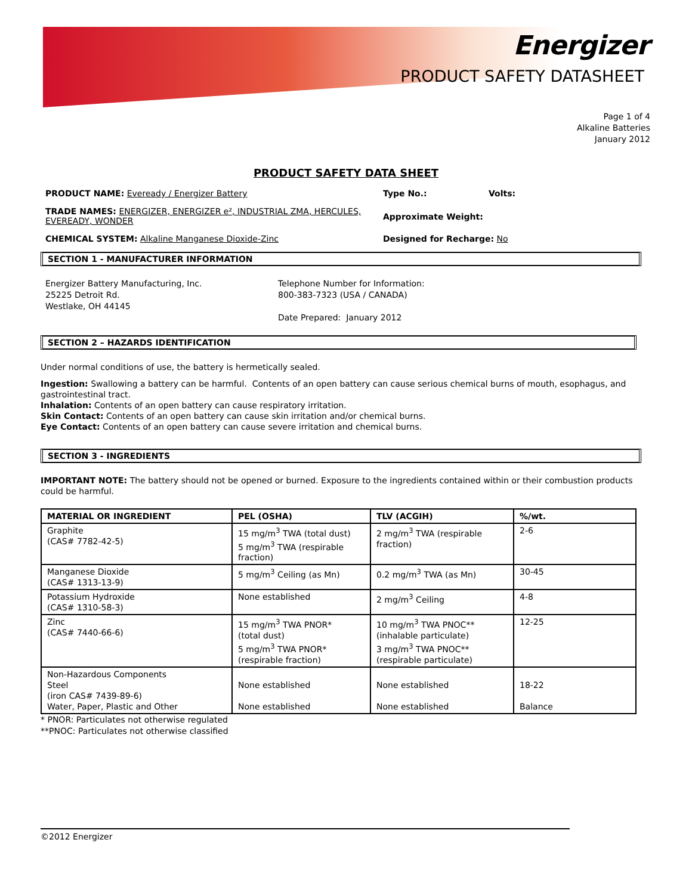Energizer
PRODUCT SAFETY DATASHEET
Page 1 of 4
Alkaline Batteries
January 2012
PRODUCT SAFETY DATA SHEET
PRODUCT NAME: Eveready / Energizer Battery Type No.: Volts:
TRADE NAMES: ENERGIZER, ENERGIZER e², INDUSTRIAL ZMA, HERCULES, EVEREADY, WONDER
Approximate Weight:
CHEMICAL SYSTEM: Alkaline Manganese Dioxide-Zinc Designed for Recharge: No
SECTION 1 - MANUFACTURER INFORMATION
Energizer Battery Manufacturing, Inc.
25225 Detroit Rd.
Westlake, OH 44145
Telephone Number for Information:
800-383-7323 (USA / CANADA)
Date Prepared: January 2012
SECTION 2 – HAZARDS IDENTIFICATION
Under normal conditions of use, the battery is hermetically sealed.
Ingestion: Swallowing a battery can be harmful. Contents of an open battery can cause serious chemical burns of mouth, esophagus, and gastrointestinal tract.
Inhalation: Contents of an open battery can cause respiratory irritation.
Skin Contact: Contents of an open battery can cause skin irritation and/or chemical burns.
Eye Contact: Contents of an open battery can cause severe irritation and chemical burns.
SECTION 3 - INGREDIENTS
IMPORTANT NOTE: The battery should not be opened or burned. Exposure to the ingredients contained within or their combustion products could be harmful.
| MATERIAL OR INGREDIENT | PEL (OSHA) | TLV (ACGIH) | %/wt. |
| --- | --- | --- | --- |
| Graphite (CAS# 7782-42-5) | 15 mg/m<sup>3</sup> TWA (total dust) 5 mg/m<sup>3</sup> TWA (respirable fraction) | 2 mg/m<sup>3</sup> TWA (respirable fraction) | 2-6 |
| Manganese Dioxide (CAS# 1313-13-9) | 5 mg/m<sup>3</sup> Ceiling (as Mn) | 0.2 mg/m<sup>3</sup> TWA (as Mn) | 30-45 |
| Potassium Hydroxide (CAS# 1310-58-3) | None established | 2 mg/m<sup>3</sup> Ceiling | 4-8 |
| Zinc (CAS# 7440-66-6) | 15 mg/m<sup>3</sup> TWA PNOR* (total dust) 5 mg/m<sup>3</sup> TWA PNOR* (respirable fraction) | 10 mg/m<sup>3</sup> TWA PNOC** (inhalable particulate) 3 mg/m<sup>3</sup> TWA PNOC** (respirable particulate) | 12-25 |
| Non-Hazardous Components Steel (iron CAS# 7439-89-6) Water, Paper, Plastic and Other | None established None established | None established None established | 18-22 Balance |
* PNOR: Particulates not otherwise regulated
**PNOC: Particulates not otherwise classified
©2012 Energizer